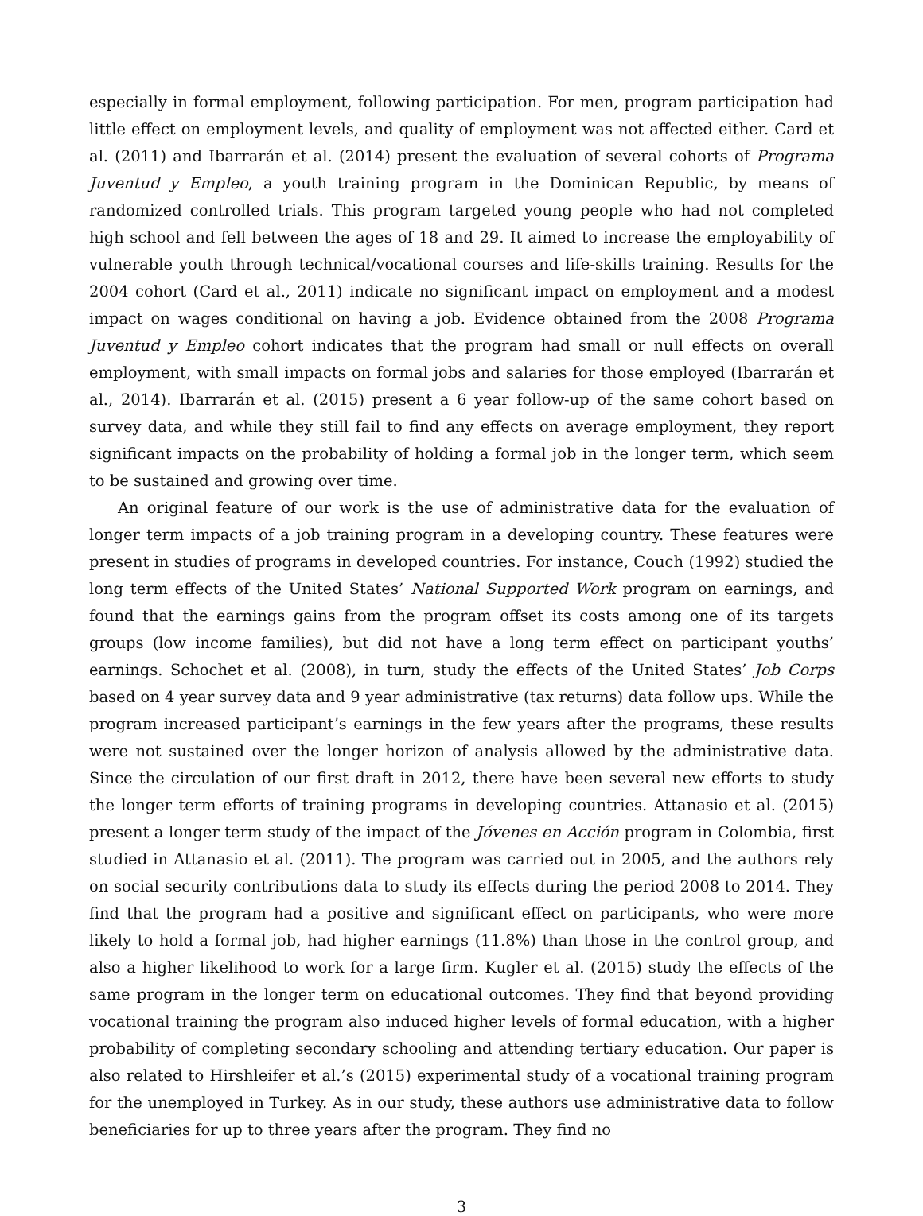especially in formal employment, following participation. For men, program participation had little effect on employment levels, and quality of employment was not affected either. Card et al. (2011) and Ibarrarán et al. (2014) present the evaluation of several cohorts of Programa Juventud y Empleo, a youth training program in the Dominican Republic, by means of randomized controlled trials. This program targeted young people who had not completed high school and fell between the ages of 18 and 29. It aimed to increase the employability of vulnerable youth through technical/vocational courses and life-skills training. Results for the 2004 cohort (Card et al., 2011) indicate no significant impact on employment and a modest impact on wages conditional on having a job. Evidence obtained from the 2008 Programa Juventud y Empleo cohort indicates that the program had small or null effects on overall employment, with small impacts on formal jobs and salaries for those employed (Ibarrarán et al., 2014). Ibarrarán et al. (2015) present a 6 year follow-up of the same cohort based on survey data, and while they still fail to find any effects on average employment, they report significant impacts on the probability of holding a formal job in the longer term, which seem to be sustained and growing over time.
An original feature of our work is the use of administrative data for the evaluation of longer term impacts of a job training program in a developing country. These features were present in studies of programs in developed countries. For instance, Couch (1992) studied the long term effects of the United States’ National Supported Work program on earnings, and found that the earnings gains from the program offset its costs among one of its targets groups (low income families), but did not have a long term effect on participant youths’ earnings. Schochet et al. (2008), in turn, study the effects of the United States’ Job Corps based on 4 year survey data and 9 year administrative (tax returns) data follow ups. While the program increased participant’s earnings in the few years after the programs, these results were not sustained over the longer horizon of analysis allowed by the administrative data. Since the circulation of our first draft in 2012, there have been several new efforts to study the longer term efforts of training programs in developing countries. Attanasio et al. (2015) present a longer term study of the impact of the Jóvenes en Acción program in Colombia, first studied in Attanasio et al. (2011). The program was carried out in 2005, and the authors rely on social security contributions data to study its effects during the period 2008 to 2014. They find that the program had a positive and significant effect on participants, who were more likely to hold a formal job, had higher earnings (11.8%) than those in the control group, and also a higher likelihood to work for a large firm. Kugler et al. (2015) study the effects of the same program in the longer term on educational outcomes. They find that beyond providing vocational training the program also induced higher levels of formal education, with a higher probability of completing secondary schooling and attending tertiary education. Our paper is also related to Hirshleifer et al.’s (2015) experimental study of a vocational training program for the unemployed in Turkey. As in our study, these authors use administrative data to follow beneficiaries for up to three years after the program. They find no
3